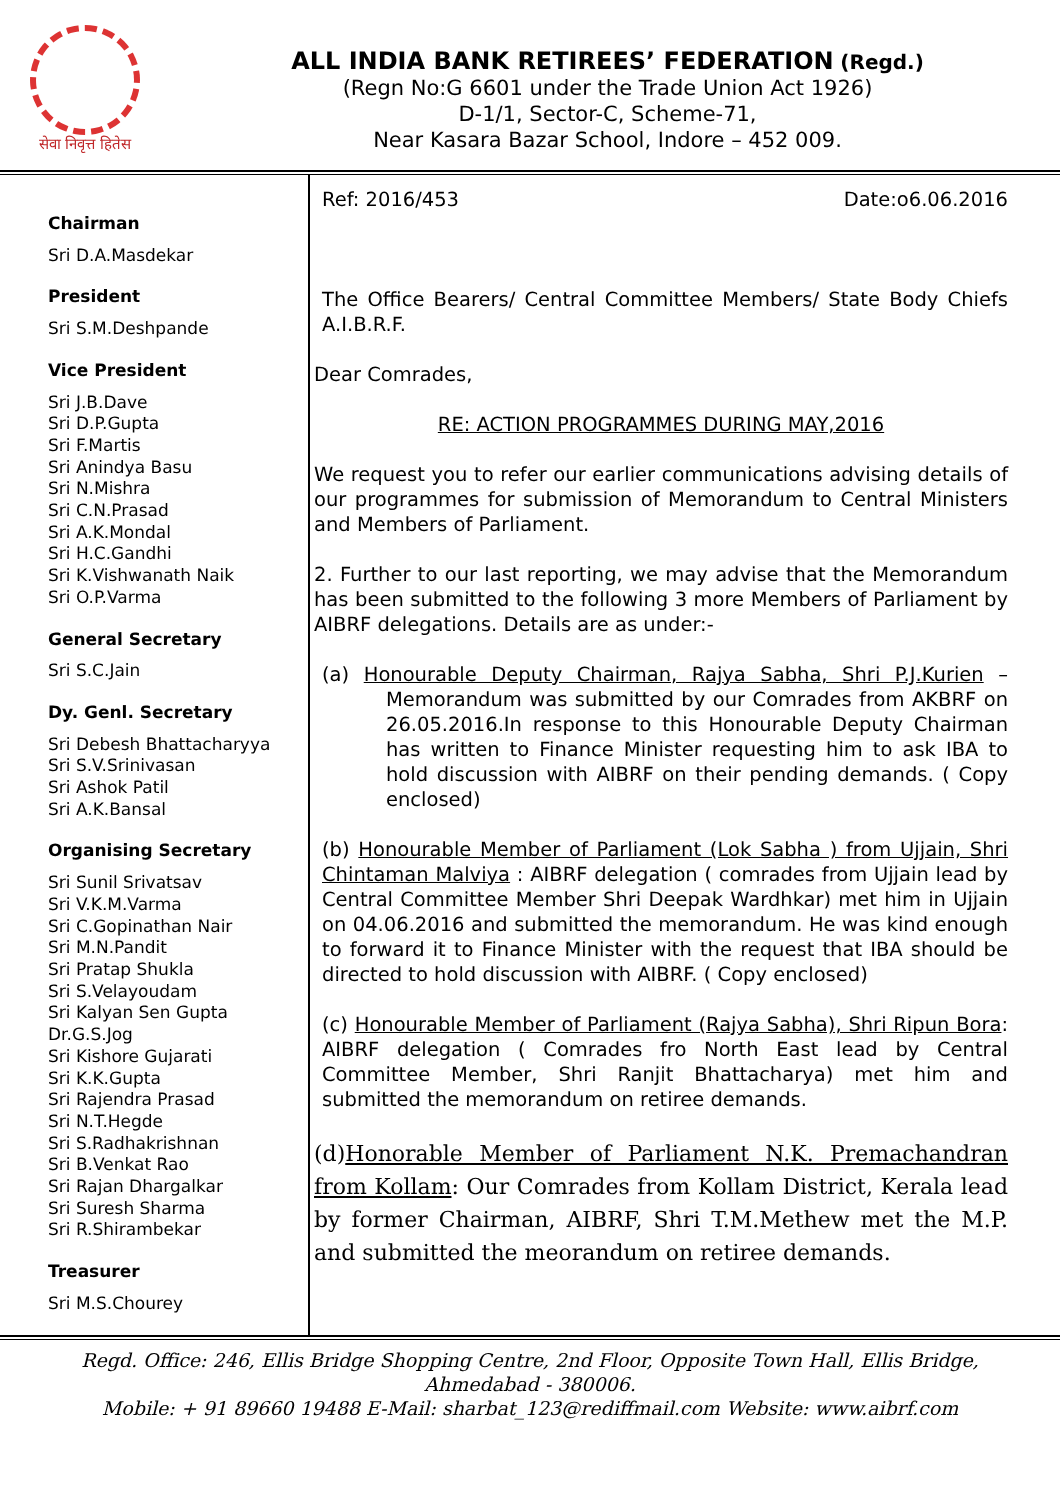सेवा निवृत्त हितेस
ALL INDIA BANK RETIREES’ FEDERATION (Regd.)
(Regn No:G 6601 under the Trade Union Act 1926)
D-1/1, Sector-C, Scheme-71,
Near Kasara Bazar School, Indore – 452 009.
Chairman
Sri D.A.Masdekar
President
Sri S.M.Deshpande
Vice President
Sri J.B.Dave
Sri D.P.Gupta
Sri F.Martis
Sri Anindya Basu
Sri N.Mishra
Sri C.N.Prasad
Sri A.K.Mondal
Sri H.C.Gandhi
Sri K.Vishwanath Naik
Sri O.P.Varma
General Secretary
Sri S.C.Jain
Dy. Genl. Secretary
Sri Debesh Bhattacharyya
Sri S.V.Srinivasan
Sri Ashok Patil
Sri A.K.Bansal
Organising Secretary
Sri Sunil Srivatsav
Sri V.K.M.Varma
Sri C.Gopinathan Nair
Sri M.N.Pandit
Sri Pratap Shukla
Sri S.Velayoudam
Sri Kalyan Sen Gupta
Dr.G.S.Jog
Sri Kishore Gujarati
Sri K.K.Gupta
Sri Rajendra Prasad
Sri N.T.Hegde
Sri S.Radhakrishnan
Sri B.Venkat Rao
Sri Rajan Dhargalkar
Sri Suresh Sharma
Sri R.Shirambekar
Treasurer
Sri M.S.Chourey
Ref: 2016/453 Date:o6.06.2016
The Office Bearers/ Central Committee Members/ State Body Chiefs A.I.B.R.F.
Dear Comrades,
RE: ACTION PROGRAMMES DURING MAY,2016
We request you to refer our earlier communications advising details of our programmes for submission of Memorandum to Central Ministers and Members of Parliament.
2. Further to our last reporting, we may advise that the Memorandum has been submitted to the following 3 more Members of Parliament by AIBRF delegations. Details are as under:-
(a) Honourable Deputy Chairman, Rajya Sabha, Shri P.J.Kurien – Memorandum was submitted by our Comrades from AKBRF on 26.05.2016.In response to this Honourable Deputy Chairman has written to Finance Minister requesting him to ask IBA to hold discussion with AIBRF on their pending demands. ( Copy enclosed)
(b) Honourable Member of Parliament (Lok Sabha ) from Ujjain, Shri Chintaman Malviya : AIBRF delegation ( comrades from Ujjain lead by Central Committee Member Shri Deepak Wardhkar) met him in Ujjain on 04.06.2016 and submitted the memorandum. He was kind enough to forward it to Finance Minister with the request that IBA should be directed to hold discussion with AIBRF. ( Copy enclosed)
(c) Honourable Member of Parliament (Rajya Sabha), Shri Ripun Bora: AIBRF delegation ( Comrades fro North East lead by Central Committee Member, Shri Ranjit Bhattacharya) met him and submitted the memorandum on retiree demands.
(d)Honorable Member of Parliament N.K. Premachandran from Kollam: Our Comrades from Kollam District, Kerala lead by former Chairman, AIBRF, Shri T.M.Methew met the M.P. and submitted the meorandum on retiree demands.
Regd. Office: 246, Ellis Bridge Shopping Centre, 2nd Floor, Opposite Town Hall, Ellis Bridge,
Ahmedabad - 380006.
Mobile: + 91 89660 19488 E-Mail: sharbat_123@rediffmail.com Website: www.aibrf.com